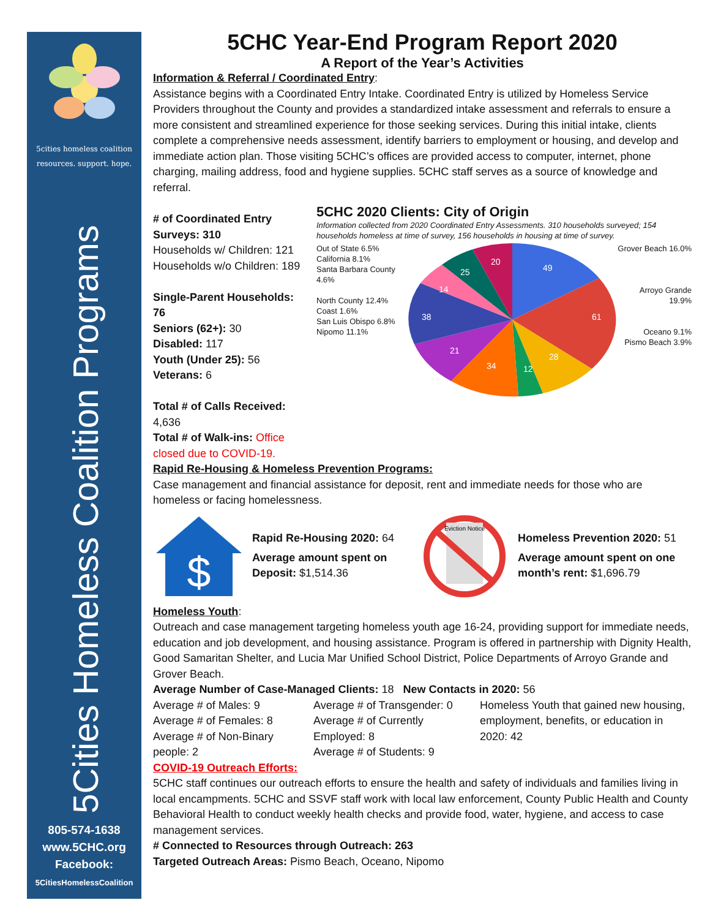5cities homeless coalition
resources. support. hope.
5Cities Homeless Coalition Programs
805-574-1638
www.5CHC.org
Facebook:
5CitiesHomelessCoalition
5CHC Year-End Program Report 2020
A Report of the Year’s Activities
Information & Referral / Coordinated Entry:
Assistance begins with a Coordinated Entry Intake. Coordinated Entry is utilized by Homeless Service Providers throughout the County and provides a standardized intake assessment and referrals to ensure a more consistent and streamlined experience for those seeking services. During this initial intake, clients complete a comprehensive needs assessment, identify barriers to employment or housing, and develop and immediate action plan. Those visiting 5CHC’s offices are provided access to computer, internet, phone charging, mailing address, food and hygiene supplies. 5CHC staff serves as a source of knowledge and referral.
# of Coordinated Entry Surveys: 310
Households w/ Children: 121
Households w/o Children: 189
Single-Parent Households: 76
Seniors (62+): 30
Disabled: 117
Youth (Under 25): 56
Veterans: 6
Total # of Calls Received: 4,636
Total # of Walk-ins: Office closed due to COVID-19.
5CHC 2020 Clients: City of Origin
Information collected from 2020 Coordinated Entry Assessments. 310 households surveyed; 154 households homeless at time of survey, 156 households in housing at time of survey.
Out of State 6.5%
California 8.1%
Santa Barbara County 4.6%
North County 12.4%
Coast 1.6%
San Luis Obispo 6.8%
Nipomo 11.1%
49
61
28
12
34
21
38
14
25
20
Grover Beach 16.0%
Arroyo Grande 19.9%
Oceano 9.1%
Pismo Beach 3.9%
Rapid Re-Housing & Homeless Prevention Programs:
Case management and financial assistance for deposit, rent and immediate needs for those who are homeless or facing homelessness.
$
Rapid Re-Housing 2020: 64
Average amount spent on Deposit: $1,514.36
Eviction Notice
Homeless Prevention 2020: 51
Average amount spent on one month’s rent: $1,696.79
Homeless Youth:
Outreach and case management targeting homeless youth age 16-24, providing support for immediate needs, education and job development, and housing assistance. Program is offered in partnership with Dignity Health, Good Samaritan Shelter, and Lucia Mar Unified School District, Police Departments of Arroyo Grande and Grover Beach.
Average Number of Case-Managed Clients: 18 New Contacts in 2020: 56
Average # of Males: 9
Average # of Females: 8
Average # of Non-Binary people: 2
Average # of Transgender: 0
Average # of Currently Employed: 8
Average # of Students: 9
Homeless Youth that gained new housing, employment, benefits, or education in 2020: 42
COVID-19 Outreach Efforts:
5CHC staff continues our outreach efforts to ensure the health and safety of individuals and families living in local encampments. 5CHC and SSVF staff work with local law enforcement, County Public Health and County Behavioral Health to conduct weekly health checks and provide food, water, hygiene, and access to case management services.
# Connected to Resources through Outreach: 263
Targeted Outreach Areas: Pismo Beach, Oceano, Nipomo